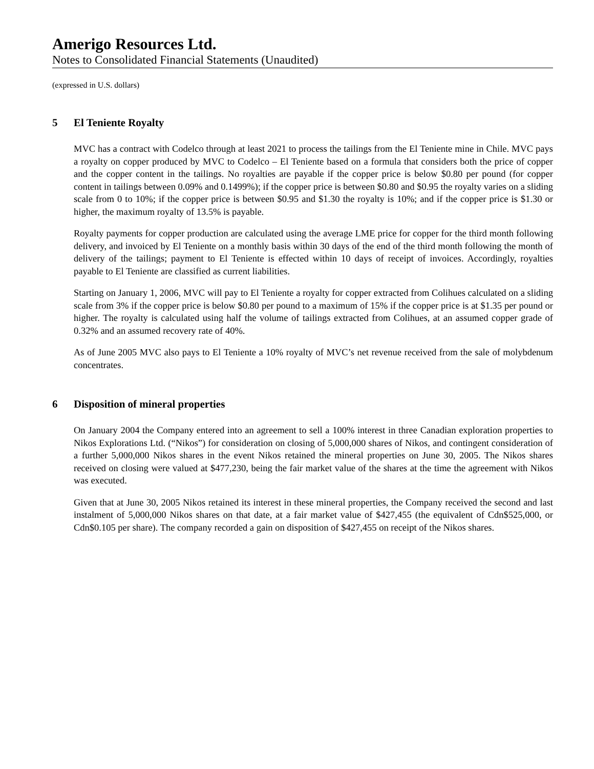Amerigo Resources Ltd.
Notes to Consolidated Financial Statements (Unaudited)
(expressed in U.S. dollars)
5 El Teniente Royalty
MVC has a contract with Codelco through at least 2021 to process the tailings from the El Teniente mine in Chile. MVC pays a royalty on copper produced by MVC to Codelco – El Teniente based on a formula that considers both the price of copper and the copper content in the tailings. No royalties are payable if the copper price is below $0.80 per pound (for copper content in tailings between 0.09% and 0.1499%); if the copper price is between $0.80 and $0.95 the royalty varies on a sliding scale from 0 to 10%; if the copper price is between $0.95 and $1.30 the royalty is 10%; and if the copper price is $1.30 or higher, the maximum royalty of 13.5% is payable.
Royalty payments for copper production are calculated using the average LME price for copper for the third month following delivery, and invoiced by El Teniente on a monthly basis within 30 days of the end of the third month following the month of delivery of the tailings; payment to El Teniente is effected within 10 days of receipt of invoices. Accordingly, royalties payable to El Teniente are classified as current liabilities.
Starting on January 1, 2006, MVC will pay to El Teniente a royalty for copper extracted from Colihues calculated on a sliding scale from 3% if the copper price is below $0.80 per pound to a maximum of 15% if the copper price is at $1.35 per pound or higher. The royalty is calculated using half the volume of tailings extracted from Colihues, at an assumed copper grade of 0.32% and an assumed recovery rate of 40%.
As of June 2005 MVC also pays to El Teniente a 10% royalty of MVC’s net revenue received from the sale of molybdenum concentrates.
6 Disposition of mineral properties
On January 2004 the Company entered into an agreement to sell a 100% interest in three Canadian exploration properties to Nikos Explorations Ltd. (“Nikos”) for consideration on closing of 5,000,000 shares of Nikos, and contingent consideration of a further 5,000,000 Nikos shares in the event Nikos retained the mineral properties on June 30, 2005. The Nikos shares received on closing were valued at $477,230, being the fair market value of the shares at the time the agreement with Nikos was executed.
Given that at June 30, 2005 Nikos retained its interest in these mineral properties, the Company received the second and last instalment of 5,000,000 Nikos shares on that date, at a fair market value of $427,455 (the equivalent of Cdn$525,000, or Cdn$0.105 per share). The company recorded a gain on disposition of $427,455 on receipt of the Nikos shares.